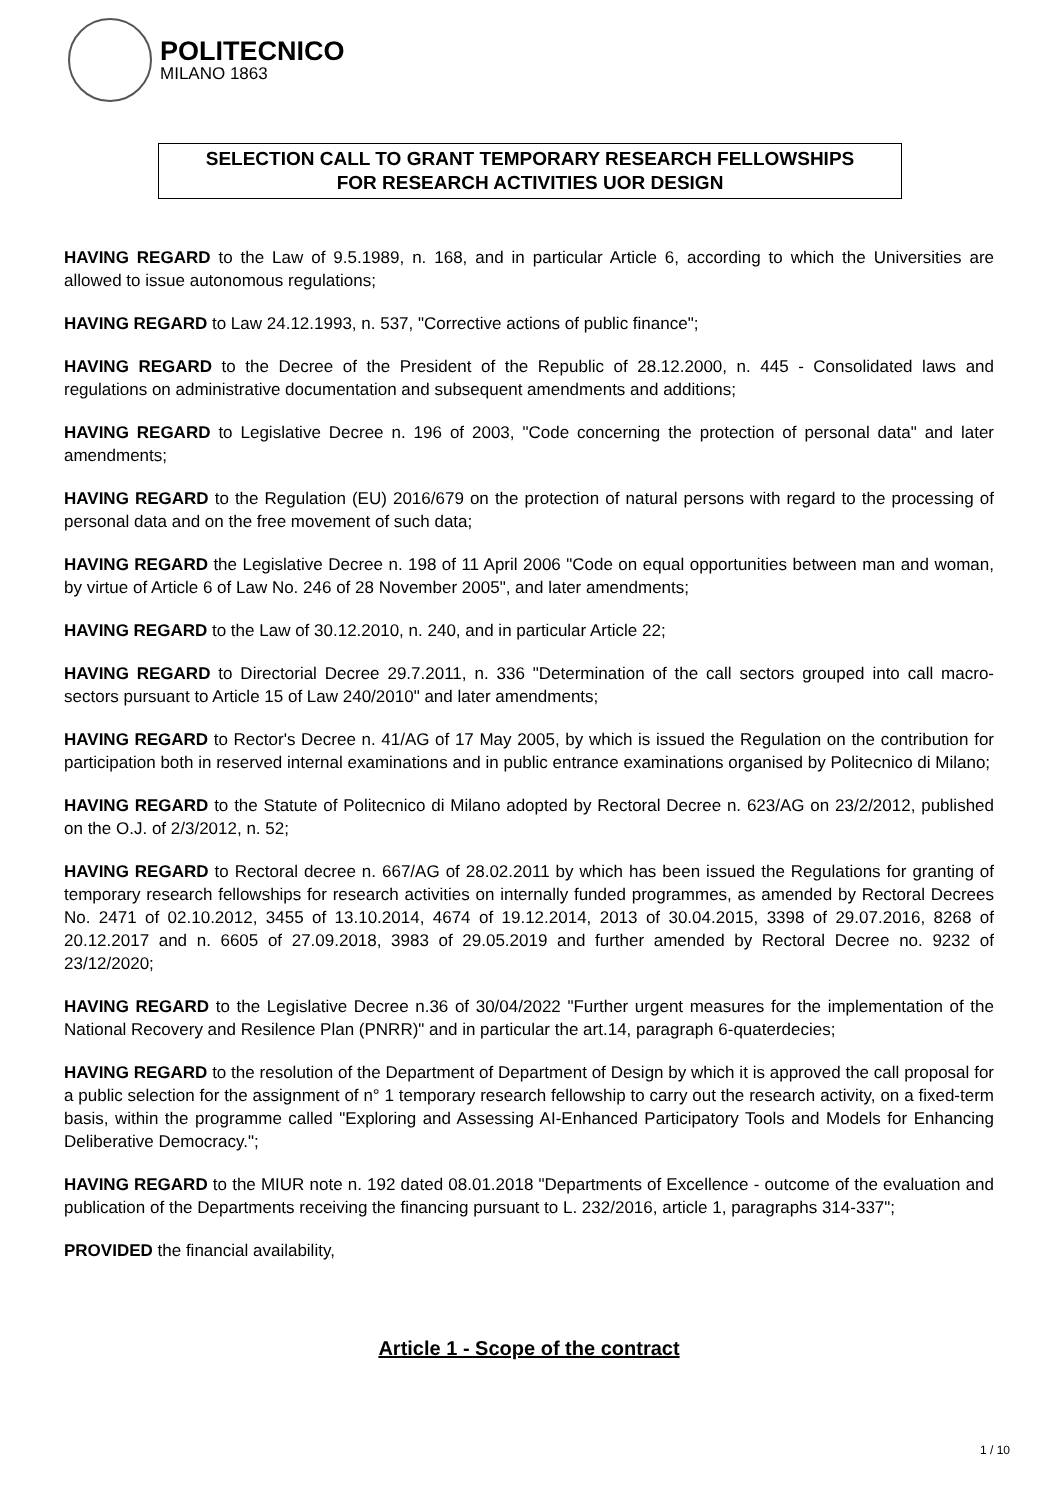POLITECNICO
MILANO 1863
SELECTION CALL TO GRANT TEMPORARY RESEARCH FELLOWSHIPS
FOR RESEARCH ACTIVITIES UOR DESIGN
HAVING REGARD to the Law of 9.5.1989, n. 168, and in particular Article 6, according to which the Universities are allowed to issue autonomous regulations;
HAVING REGARD to Law 24.12.1993, n. 537, "Corrective actions of public finance";
HAVING REGARD to the Decree of the President of the Republic of 28.12.2000, n. 445 - Consolidated laws and regulations on administrative documentation and subsequent amendments and additions;
HAVING REGARD to Legislative Decree n. 196 of 2003, "Code concerning the protection of personal data" and later amendments;
HAVING REGARD to the Regulation (EU) 2016/679 on the protection of natural persons with regard to the processing of personal data and on the free movement of such data;
HAVING REGARD the Legislative Decree n. 198 of 11 April 2006 "Code on equal opportunities between man and woman, by virtue of Article 6 of Law No. 246 of 28 November 2005", and later amendments;
HAVING REGARD to the Law of 30.12.2010, n. 240, and in particular Article 22;
HAVING REGARD to Directorial Decree 29.7.2011, n. 336 "Determination of the call sectors grouped into call macro-sectors pursuant to Article 15 of Law 240/2010" and later amendments;
HAVING REGARD to Rector's Decree n. 41/AG of 17 May 2005, by which is issued the Regulation on the contribution for participation both in reserved internal examinations and in public entrance examinations organised by Politecnico di Milano;
HAVING REGARD to the Statute of Politecnico di Milano adopted by Rectoral Decree n. 623/AG on 23/2/2012, published on the O.J. of 2/3/2012, n. 52;
HAVING REGARD to Rectoral decree n. 667/AG of 28.02.2011 by which has been issued the Regulations for granting of temporary research fellowships for research activities on internally funded programmes, as amended by Rectoral Decrees No. 2471 of 02.10.2012, 3455 of 13.10.2014, 4674 of 19.12.2014, 2013 of 30.04.2015, 3398 of 29.07.2016, 8268 of 20.12.2017 and n. 6605 of 27.09.2018, 3983 of 29.05.2019 and further amended by Rectoral Decree no. 9232 of 23/12/2020;
HAVING REGARD to the Legislative Decree n.36 of 30/04/2022 "Further urgent measures for the implementation of the National Recovery and Resilence Plan (PNRR)" and in particular the art.14, paragraph 6-quaterdecies;
HAVING REGARD to the resolution of the Department of Department of Design by which it is approved the call proposal for a public selection for the assignment of n° 1 temporary research fellowship to carry out the research activity, on a fixed-term basis, within the programme called "Exploring and Assessing AI-Enhanced Participatory Tools and Models for Enhancing Deliberative Democracy.";
HAVING REGARD to the MIUR note n. 192 dated 08.01.2018 "Departments of Excellence - outcome of the evaluation and publication of the Departments receiving the financing pursuant to L. 232/2016, article 1, paragraphs 314-337";
PROVIDED the financial availability,
Article 1 - Scope of the contract
1 / 10